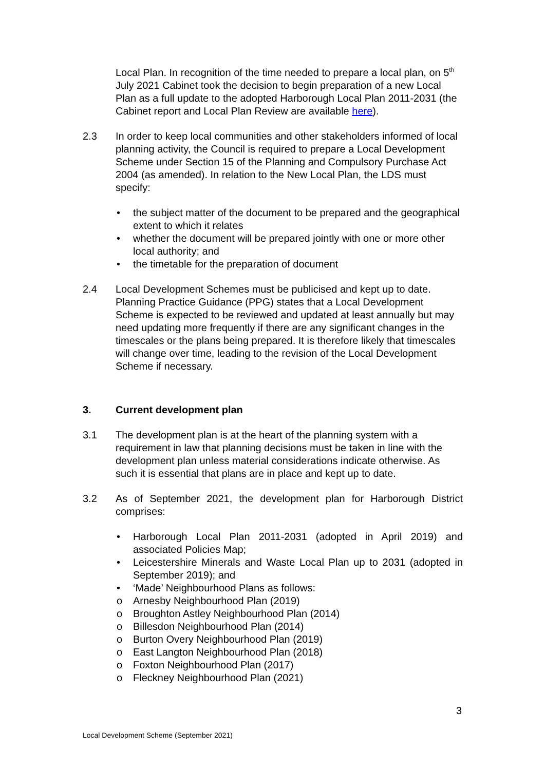Local Plan. In recognition of the time needed to prepare a local plan, on 5<sup>th</sup> July 2021 Cabinet took the decision to begin preparation of a new Local Plan as a full update to the adopted Harborough Local Plan 2011-2031 (the Cabinet report and Local Plan Review are available here).
2.3 In order to keep local communities and other stakeholders informed of local planning activity, the Council is required to prepare a Local Development Scheme under Section 15 of the Planning and Compulsory Purchase Act 2004 (as amended). In relation to the New Local Plan, the LDS must specify:
• the subject matter of the document to be prepared and the geographical extent to which it relates
• whether the document will be prepared jointly with one or more other local authority; and
• the timetable for the preparation of document
2.4 Local Development Schemes must be publicised and kept up to date. Planning Practice Guidance (PPG) states that a Local Development Scheme is expected to be reviewed and updated at least annually but may need updating more frequently if there are any significant changes in the timescales or the plans being prepared. It is therefore likely that timescales will change over time, leading to the revision of the Local Development Scheme if necessary.
3. Current development plan
3.1 The development plan is at the heart of the planning system with a requirement in law that planning decisions must be taken in line with the development plan unless material considerations indicate otherwise. As such it is essential that plans are in place and kept up to date.
3.2 As of September 2021, the development plan for Harborough District comprises:
• Harborough Local Plan 2011-2031 (adopted in April 2019) and associated Policies Map;
• Leicestershire Minerals and Waste Local Plan up to 2031 (adopted in September 2019); and
• ‘Made’ Neighbourhood Plans as follows:
o Arnesby Neighbourhood Plan (2019)
o Broughton Astley Neighbourhood Plan (2014)
o Billesdon Neighbourhood Plan (2014)
o Burton Overy Neighbourhood Plan (2019)
o East Langton Neighbourhood Plan (2018)
o Foxton Neighbourhood Plan (2017)
o Fleckney Neighbourhood Plan (2021)
3
Local Development Scheme (September 2021)